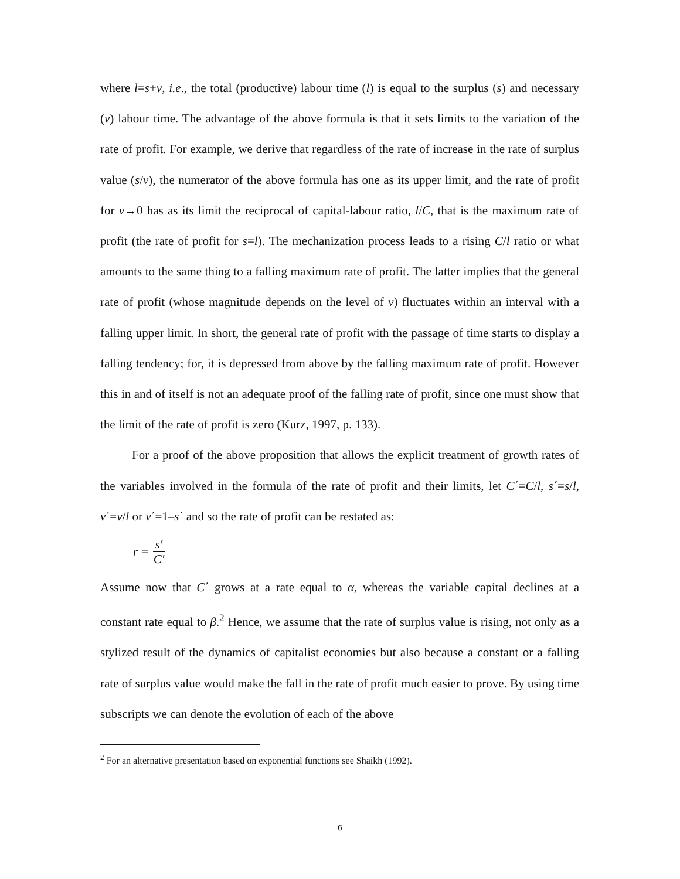where l=s+v, i.e., the total (productive) labour time (l) is equal to the surplus (s) and necessary (v) labour time. The advantage of the above formula is that it sets limits to the variation of the rate of profit. For example, we derive that regardless of the rate of increase in the rate of surplus value (s/v), the numerator of the above formula has one as its upper limit, and the rate of profit for v→0 has as its limit the reciprocal of capital-labour ratio, l/C, that is the maximum rate of profit (the rate of profit for s=l). The mechanization process leads to a rising C/l ratio or what amounts to the same thing to a falling maximum rate of profit. The latter implies that the general rate of profit (whose magnitude depends on the level of v) fluctuates within an interval with a falling upper limit. In short, the general rate of profit with the passage of time starts to display a falling tendency; for, it is depressed from above by the falling maximum rate of profit. However this in and of itself is not an adequate proof of the falling rate of profit, since one must show that the limit of the rate of profit is zero (Kurz, 1997, p. 133).
For a proof of the above proposition that allows the explicit treatment of growth rates of the variables involved in the formula of the rate of profit and their limits, let C΄=C/l, s΄=s/l, v΄=v/l or v΄=1–s΄ and so the rate of profit can be restated as:
r = s′ C′
Assume now that C΄ grows at a rate equal to α, whereas the variable capital declines at a constant rate equal to β.<sup>2</sup> Hence, we assume that the rate of surplus value is rising, not only as a stylized result of the dynamics of capitalist economies but also because a constant or a falling rate of surplus value would make the fall in the rate of profit much easier to prove. By using time subscripts we can denote the evolution of each of the above
<sup>2</sup> For an alternative presentation based on exponential functions see Shaikh (1992).
6